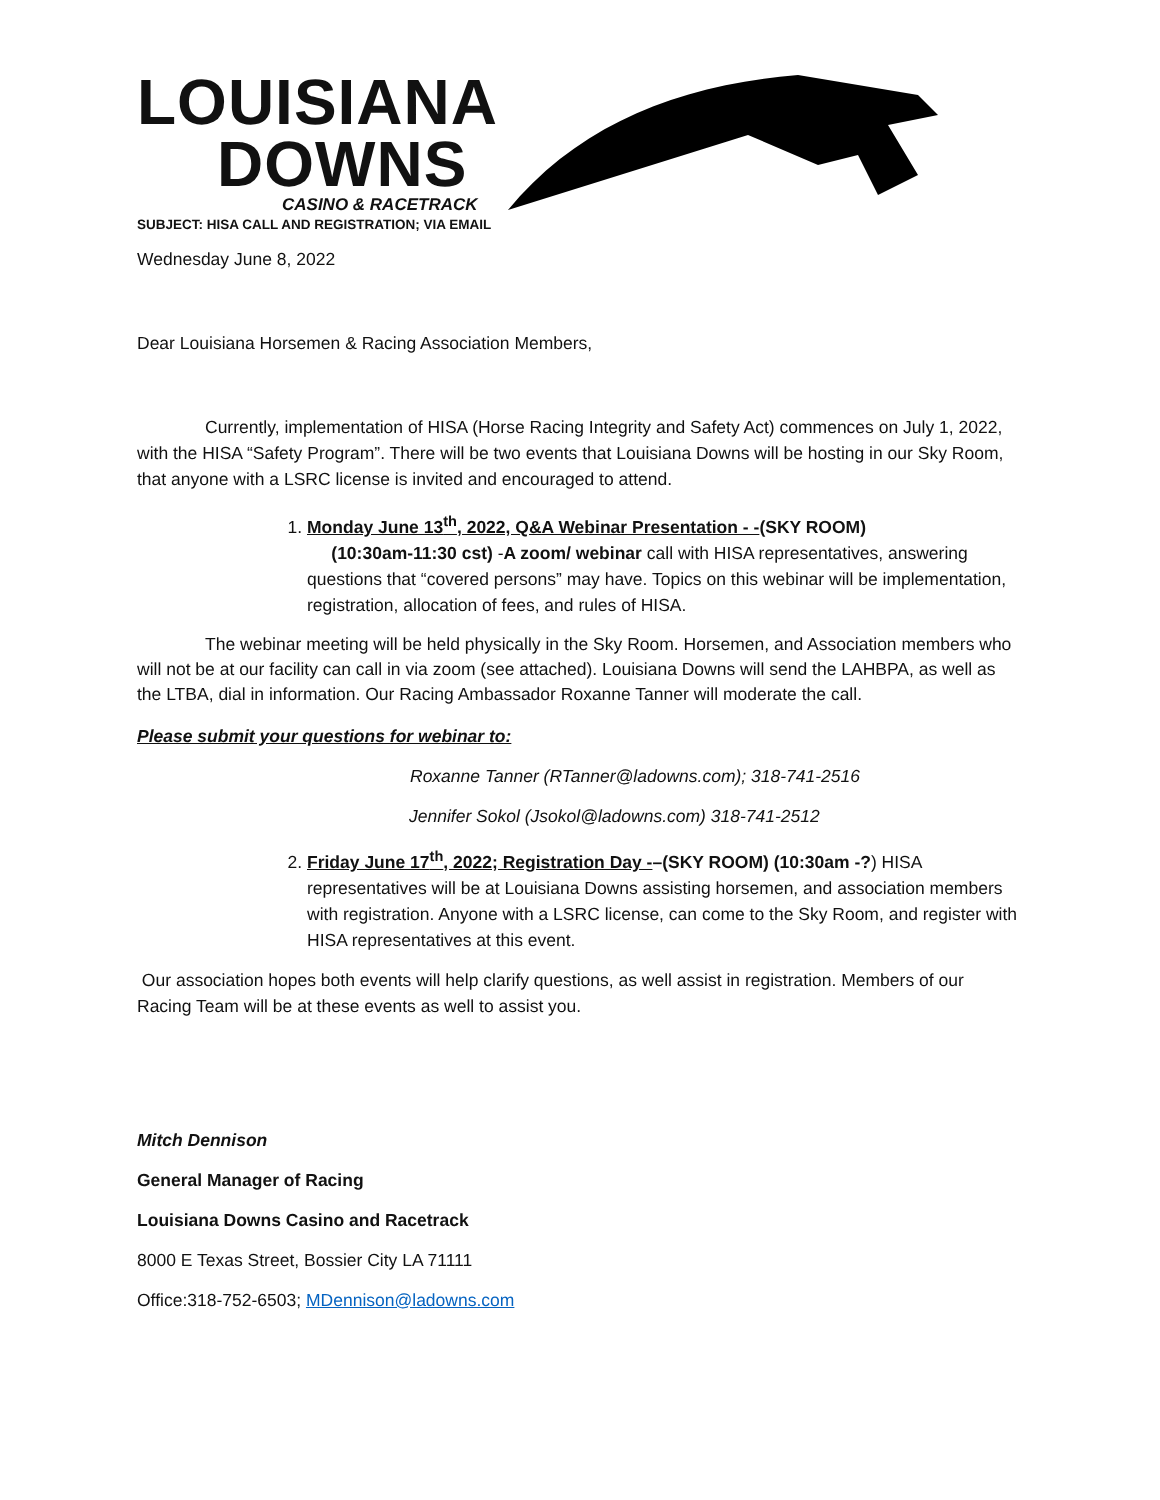LOUISIANA
DOWNS
CASINO & RACETRACK
SUBJECT: HISA CALL AND REGISTRATION; VIA EMAIL
Wednesday June 8, 2022
Dear Louisiana Horsemen & Racing Association Members,
Currently, implementation of HISA (Horse Racing Integrity and Safety Act) commences on July 1, 2022, with the HISA “Safety Program”. There will be two events that Louisiana Downs will be hosting in our Sky Room, that anyone with a LSRC license is invited and encouraged to attend.
1. Monday June 13<sup>th</sup>, 2022, Q&A Webinar Presentation - -(SKY ROOM)
(10:30am-11:30 cst) -A zoom/ webinar call with HISA representatives, answering questions that “covered persons” may have. Topics on this webinar will be implementation, registration, allocation of fees, and rules of HISA.
The webinar meeting will be held physically in the Sky Room. Horsemen, and Association members who will not be at our facility can call in via zoom (see attached). Louisiana Downs will send the LAHBPA, as well as the LTBA, dial in information. Our Racing Ambassador Roxanne Tanner will moderate the call.
Please submit your questions for webinar to:
Roxanne Tanner (RTanner@ladowns.com); 318-741-2516
Jennifer Sokol (Jsokol@ladowns.com) 318-741-2512
2. Friday June 17<sup>th</sup>, 2022; Registration Day -–(SKY ROOM) (10:30am -?) HISA representatives will be at Louisiana Downs assisting horsemen, and association members with registration. Anyone with a LSRC license, can come to the Sky Room, and register with HISA representatives at this event.
Our association hopes both events will help clarify questions, as well assist in registration. Members of our Racing Team will be at these events as well to assist you.
Mitch Dennison
General Manager of Racing
Louisiana Downs Casino and Racetrack
8000 E Texas Street, Bossier City LA 71111
Office:318-752-6503; MDennison@ladowns.com